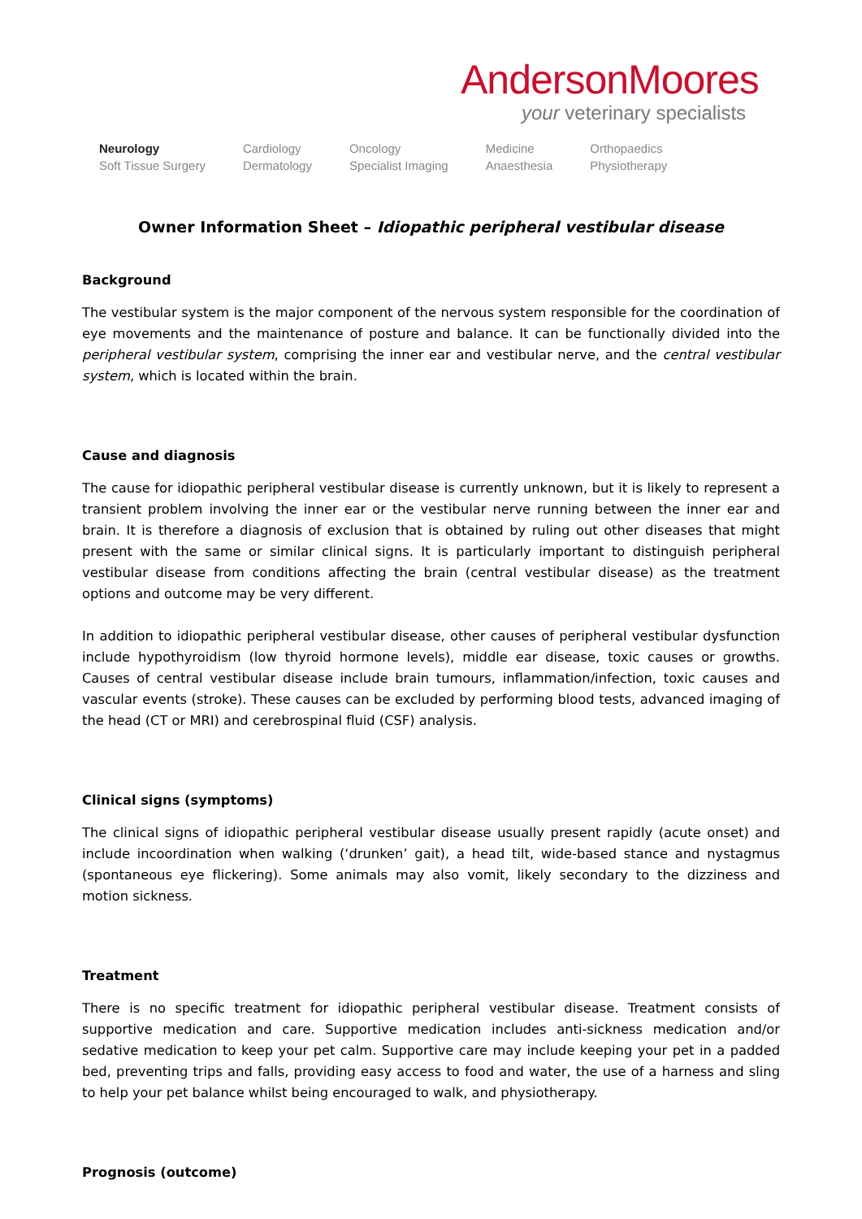AndersonMoores
your veterinary specialists
Neurology
Soft Tissue Surgery
Cardiology
Dermatology
Oncology
Specialist Imaging
Medicine
Anaesthesia
Orthopaedics
Physiotherapy
Owner Information Sheet – Idiopathic peripheral vestibular disease
Background
The vestibular system is the major component of the nervous system responsible for the coordination of eye movements and the maintenance of posture and balance. It can be functionally divided into the peripheral vestibular system, comprising the inner ear and vestibular nerve, and the central vestibular system, which is located within the brain.
Cause and diagnosis
The cause for idiopathic peripheral vestibular disease is currently unknown, but it is likely to represent a transient problem involving the inner ear or the vestibular nerve running between the inner ear and brain. It is therefore a diagnosis of exclusion that is obtained by ruling out other diseases that might present with the same or similar clinical signs. It is particularly important to distinguish peripheral vestibular disease from conditions affecting the brain (central vestibular disease) as the treatment options and outcome may be very different.
In addition to idiopathic peripheral vestibular disease, other causes of peripheral vestibular dysfunction include hypothyroidism (low thyroid hormone levels), middle ear disease, toxic causes or growths. Causes of central vestibular disease include brain tumours, inflammation/infection, toxic causes and vascular events (stroke). These causes can be excluded by performing blood tests, advanced imaging of the head (CT or MRI) and cerebrospinal fluid (CSF) analysis.
Clinical signs (symptoms)
The clinical signs of idiopathic peripheral vestibular disease usually present rapidly (acute onset) and include incoordination when walking (‘drunken’ gait), a head tilt, wide-based stance and nystagmus (spontaneous eye flickering). Some animals may also vomit, likely secondary to the dizziness and motion sickness.
Treatment
There is no specific treatment for idiopathic peripheral vestibular disease. Treatment consists of supportive medication and care. Supportive medication includes anti-sickness medication and/or sedative medication to keep your pet calm. Supportive care may include keeping your pet in a padded bed, preventing trips and falls, providing easy access to food and water, the use of a harness and sling to help your pet balance whilst being encouraged to walk, and physiotherapy.
Prognosis (outcome)